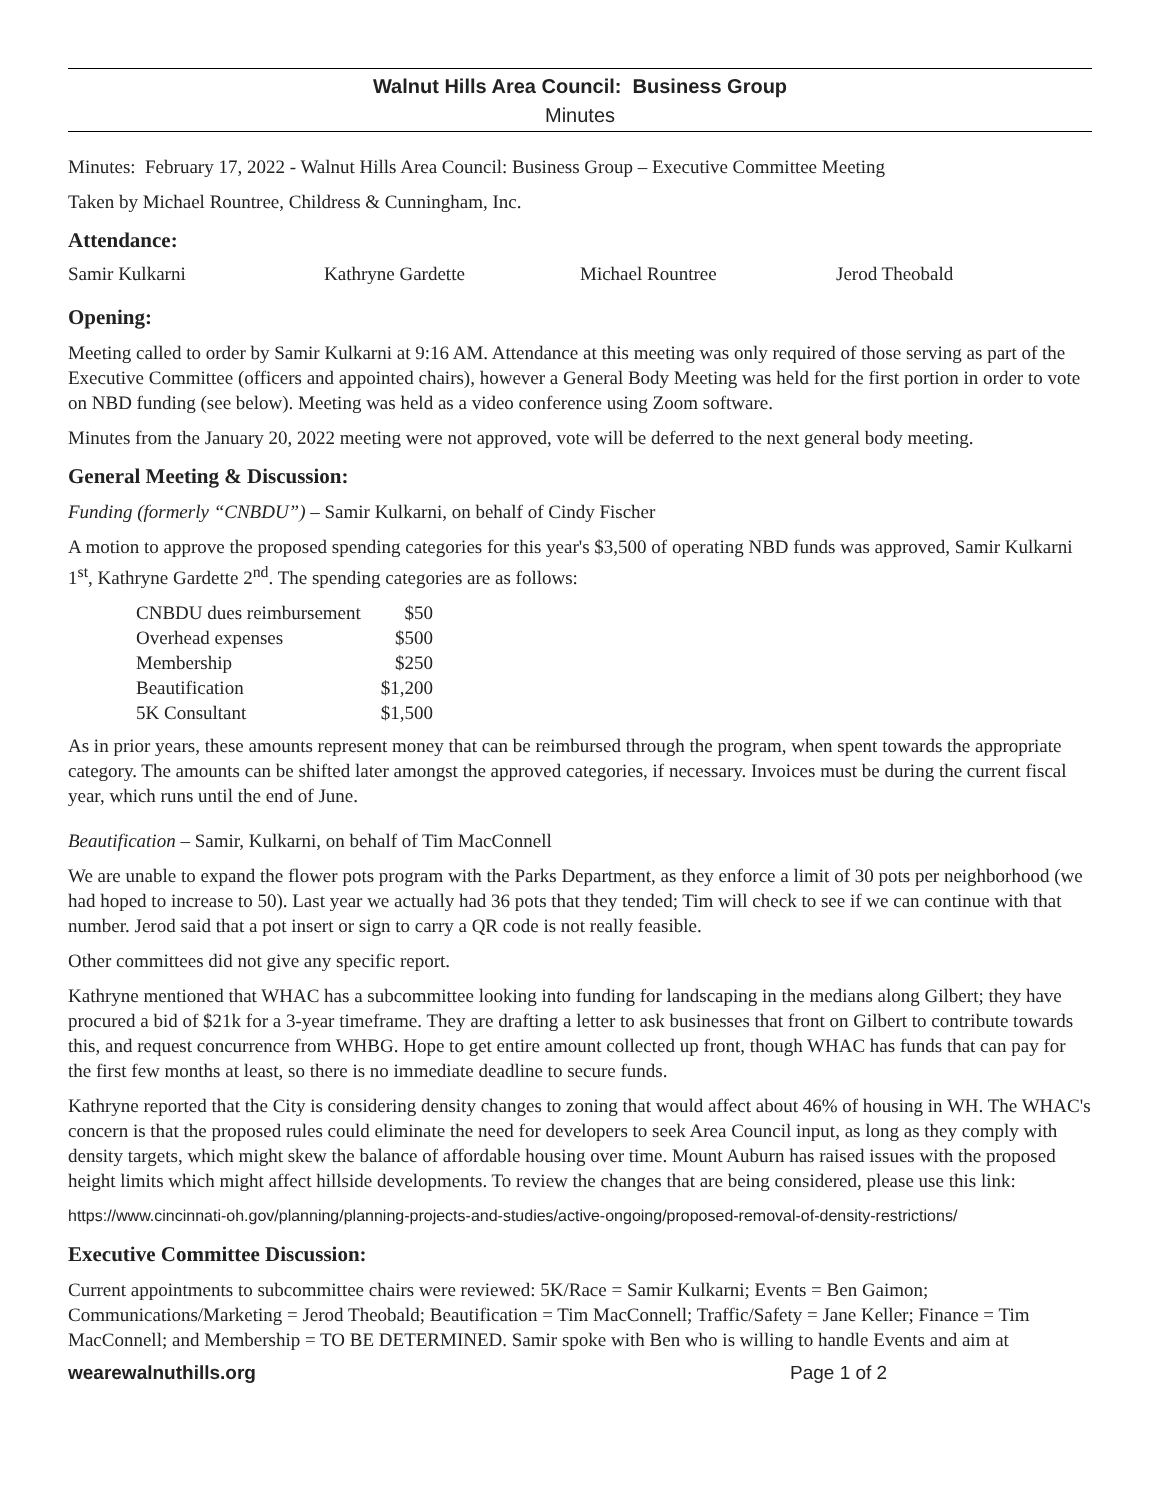Walnut Hills Area Council: Business Group
Minutes
Minutes: February 17, 2022 - Walnut Hills Area Council: Business Group – Executive Committee Meeting
Taken by Michael Rountree, Childress & Cunningham, Inc.
Attendance:
Samir Kulkarni Kathryne Gardette Michael Rountree Jerod Theobald
Opening:
Meeting called to order by Samir Kulkarni at 9:16 AM. Attendance at this meeting was only required of those serving as part of the Executive Committee (officers and appointed chairs), however a General Body Meeting was held for the first portion in order to vote on NBD funding (see below). Meeting was held as a video conference using Zoom software.
Minutes from the January 20, 2022 meeting were not approved, vote will be deferred to the next general body meeting.
General Meeting & Discussion:
Funding (formerly “CNBDU”) – Samir Kulkarni, on behalf of Cindy Fischer
A motion to approve the proposed spending categories for this year's $3,500 of operating NBD funds was approved, Samir Kulkarni 1<sup>st</sup>, Kathryne Gardette 2<sup>nd</sup>. The spending categories are as follows:
| CNBDU dues reimbursement | $50 |
| Overhead expenses | $500 |
| Membership | $250 |
| Beautification | $1,200 |
| 5K Consultant | $1,500 |
As in prior years, these amounts represent money that can be reimbursed through the program, when spent towards the appropriate category. The amounts can be shifted later amongst the approved categories, if necessary. Invoices must be during the current fiscal year, which runs until the end of June.
Beautification – Samir, Kulkarni, on behalf of Tim MacConnell
We are unable to expand the flower pots program with the Parks Department, as they enforce a limit of 30 pots per neighborhood (we had hoped to increase to 50). Last year we actually had 36 pots that they tended; Tim will check to see if we can continue with that number. Jerod said that a pot insert or sign to carry a QR code is not really feasible.
Other committees did not give any specific report.
Kathryne mentioned that WHAC has a subcommittee looking into funding for landscaping in the medians along Gilbert; they have procured a bid of $21k for a 3-year timeframe. They are drafting a letter to ask businesses that front on Gilbert to contribute towards this, and request concurrence from WHBG. Hope to get entire amount collected up front, though WHAC has funds that can pay for the first few months at least, so there is no immediate deadline to secure funds.
Kathryne reported that the City is considering density changes to zoning that would affect about 46% of housing in WH. The WHAC's concern is that the proposed rules could eliminate the need for developers to seek Area Council input, as long as they comply with density targets, which might skew the balance of affordable housing over time. Mount Auburn has raised issues with the proposed height limits which might affect hillside developments. To review the changes that are being considered, please use this link:
https://www.cincinnati-oh.gov/planning/planning-projects-and-studies/active-ongoing/proposed-removal-of-density-restrictions/
Executive Committee Discussion:
Current appointments to subcommittee chairs were reviewed: 5K/Race = Samir Kulkarni; Events = Ben Gaimon; Communications/Marketing = Jerod Theobald; Beautification = Tim MacConnell; Traffic/Safety = Jane Keller; Finance = Tim MacConnell; and Membership = TO BE DETERMINED. Samir spoke with Ben who is willing to handle Events and aim at
wearewalnuthills.org Page 1 of 2